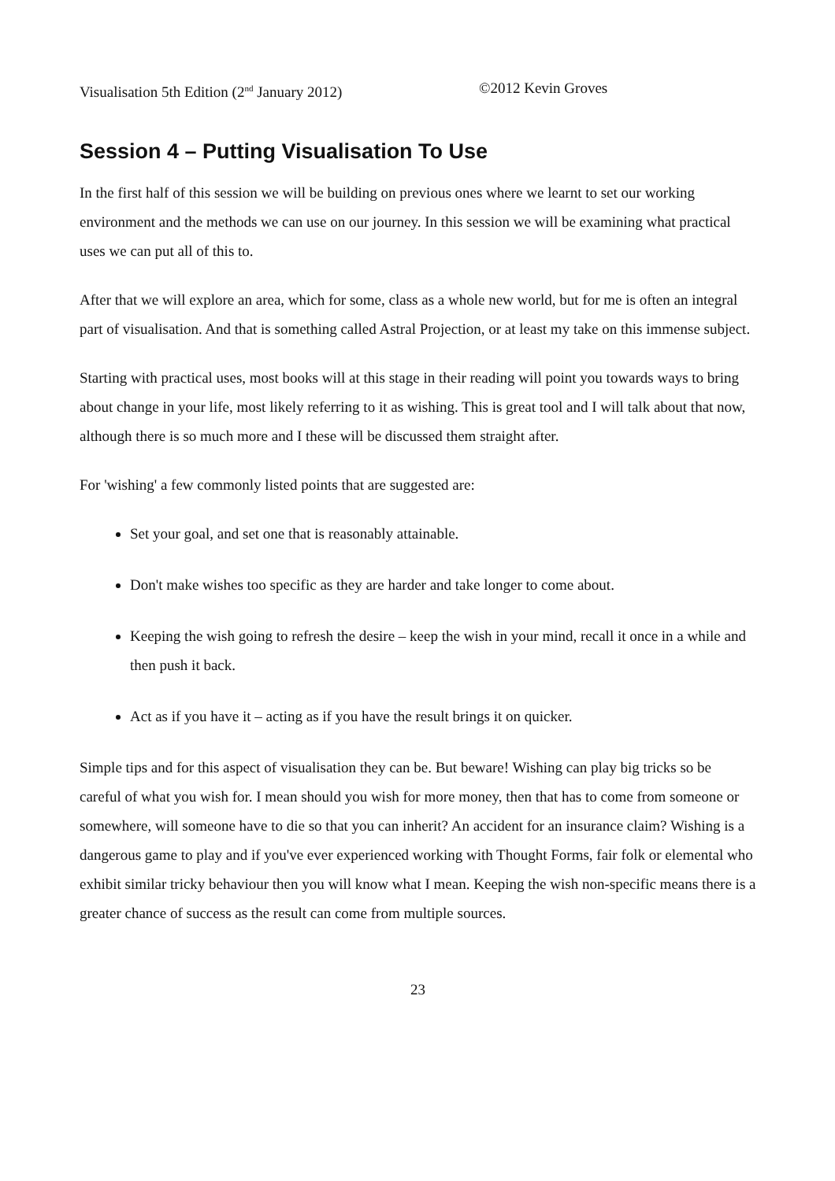Visualisation 5th Edition (2<sup>nd</sup> January 2012) ©2012 Kevin Groves
Session 4 – Putting Visualisation To Use
In the first half of this session we will be building on previous ones where we learnt to set our working environment and the methods we can use on our journey. In this session we will be examining what practical uses we can put all of this to.
After that we will explore an area, which for some, class as a whole new world, but for me is often an integral part of visualisation. And that is something called Astral Projection, or at least my take on this immense subject.
Starting with practical uses, most books will at this stage in their reading will point you towards ways to bring about change in your life, most likely referring to it as wishing. This is great tool and I will talk about that now, although there is so much more and I these will be discussed them straight after.
For 'wishing' a few commonly listed points that are suggested are:
Set your goal, and set one that is reasonably attainable.
Don't make wishes too specific as they are harder and take longer to come about.
Keeping the wish going to refresh the desire – keep the wish in your mind, recall it once in a while and then push it back.
Act as if you have it – acting as if you have the result brings it on quicker.
Simple tips and for this aspect of visualisation they can be. But beware! Wishing can play big tricks so be careful of what you wish for. I mean should you wish for more money, then that has to come from someone or somewhere, will someone have to die so that you can inherit? An accident for an insurance claim? Wishing is a dangerous game to play and if you've ever experienced working with Thought Forms, fair folk or elemental who exhibit similar tricky behaviour then you will know what I mean. Keeping the wish non-specific means there is a greater chance of success as the result can come from multiple sources.
23